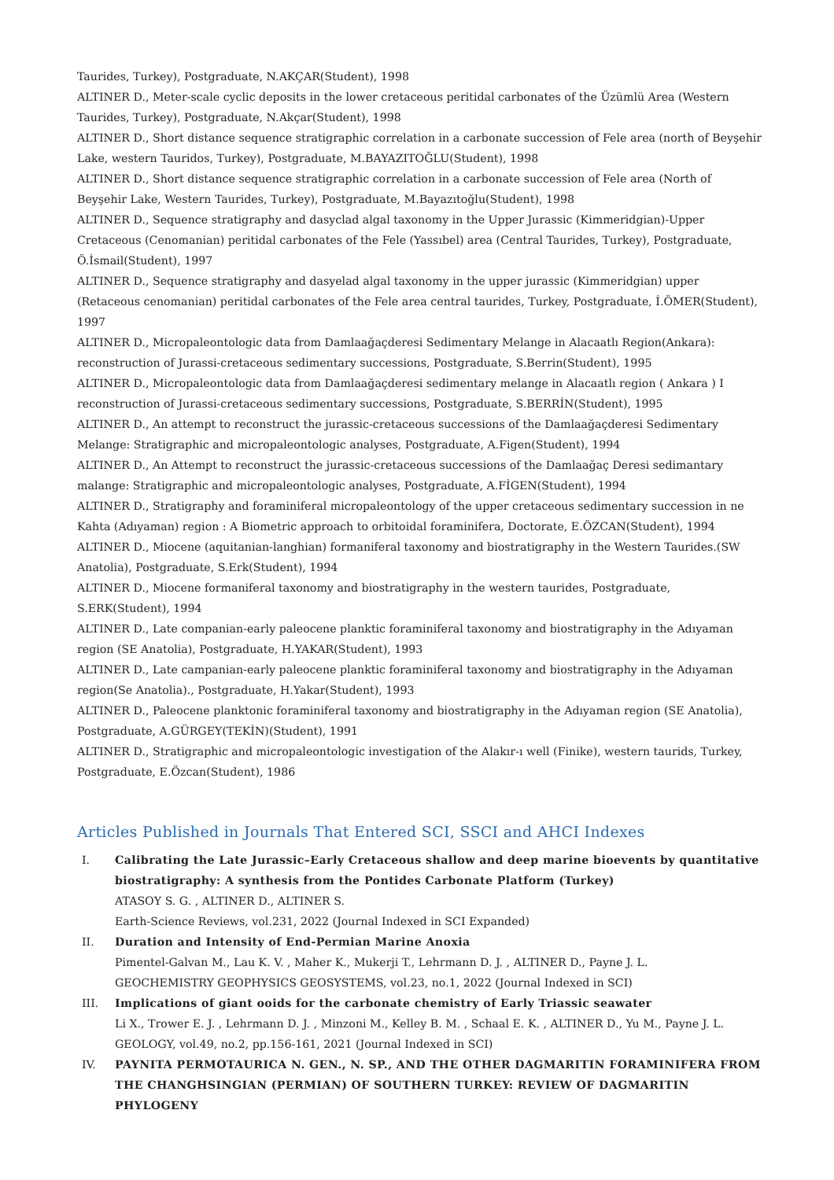Taurides, Turkey), Postgraduate, N.AKÇAR(Student), 1998
ALTINER D., Meter-scale cyclic deposits in the lower cretaceous peritidal carbonates of the Üzümlü Area (Western Taurides, Turkey), Postgraduate, N.Akçar(Student), 1998
ALTINER D., Short distance sequence stratigraphic correlation in a carbonate succession of Fele area (north of Beyşehir Lake, western Tauridos, Turkey), Postgraduate, M.BAYAZITOĞLU(Student), 1998
ALTINER D., Short distance sequence stratigraphic correlation in a carbonate succession of Fele area (North of Beyşehir Lake, Western Taurides, Turkey), Postgraduate, M.Bayazıtoğlu(Student), 1998
ALTINER D., Sequence stratigraphy and dasyclad algal taxonomy in the Upper Jurassic (Kimmeridgian)-Upper Cretaceous (Cenomanian) peritidal carbonates of the Fele (Yassıbel) area (Central Taurides, Turkey), Postgraduate, Ö.İsmail(Student), 1997
ALTINER D., Sequence stratigraphy and dasyelad algal taxonomy in the upper jurassic (Kimmeridgian) upper (Retaceous cenomanian) peritidal carbonates of the Fele area central taurides, Turkey, Postgraduate, İ.ÖMER(Student), 1997
ALTINER D., Micropaleontologic data from Damlaağaçderesi Sedimentary Melange in Alacaatlı Region(Ankara): reconstruction of Jurassi-cretaceous sedimentary successions, Postgraduate, S.Berrin(Student), 1995
ALTINER D., Micropaleontologic data from Damlaağaçderesi sedimentary melange in Alacaatlı region ( Ankara ) I reconstruction of Jurassi-cretaceous sedimentary successions, Postgraduate, S.BERRİN(Student), 1995
ALTINER D., An attempt to reconstruct the jurassic-cretaceous successions of the Damlaağaçderesi Sedimentary Melange: Stratigraphic and micropaleontologic analyses, Postgraduate, A.Figen(Student), 1994
ALTINER D., An Attempt to reconstruct the jurassic-cretaceous successions of the Damlaağaç Deresi sedimantary malange: Stratigraphic and micropaleontologic analyses, Postgraduate, A.FİGEN(Student), 1994
ALTINER D., Stratigraphy and foraminiferal micropaleontology of the upper cretaceous sedimentary succession in ne Kahta (Adıyaman) region : A Biometric approach to orbitoidal foraminifera, Doctorate, E.ÖZCAN(Student), 1994
ALTINER D., Miocene (aquitanian-langhian) formaniferal taxonomy and biostratigraphy in the Western Taurides.(SW Anatolia), Postgraduate, S.Erk(Student), 1994
ALTINER D., Miocene formaniferal taxonomy and biostratigraphy in the western taurides, Postgraduate, S.ERK(Student), 1994
ALTINER D., Late companian-early paleocene planktic foraminiferal taxonomy and biostratigraphy in the Adıyaman region (SE Anatolia), Postgraduate, H.YAKAR(Student), 1993
ALTINER D., Late campanian-early paleocene planktic foraminiferal taxonomy and biostratigraphy in the Adıyaman region(Se Anatolia)., Postgraduate, H.Yakar(Student), 1993
ALTINER D., Paleocene planktonic foraminiferal taxonomy and biostratigraphy in the Adıyaman region (SE Anatolia), Postgraduate, A.GÜRGEY(TEKİN)(Student), 1991
ALTINER D., Stratigraphic and micropaleontologic investigation of the Alakır-ı well (Finike), western taurids, Turkey, Postgraduate, E.Özcan(Student), 1986
Articles Published in Journals That Entered SCI, SSCI and AHCI Indexes
I. Calibrating the Late Jurassic–Early Cretaceous shallow and deep marine bioevents by quantitative biostratigraphy: A synthesis from the Pontides Carbonate Platform (Turkey)
ATASOY S. G. , ALTINER D., ALTINER S.
Earth-Science Reviews, vol.231, 2022 (Journal Indexed in SCI Expanded)
II. Duration and Intensity of End-Permian Marine Anoxia
Pimentel-Galvan M., Lau K. V. , Maher K., Mukerji T., Lehrmann D. J. , ALTINER D., Payne J. L.
GEOCHEMISTRY GEOPHYSICS GEOSYSTEMS, vol.23, no.1, 2022 (Journal Indexed in SCI)
III. Implications of giant ooids for the carbonate chemistry of Early Triassic seawater
Li X., Trower E. J. , Lehrmann D. J. , Minzoni M., Kelley B. M. , Schaal E. K. , ALTINER D., Yu M., Payne J. L.
GEOLOGY, vol.49, no.2, pp.156-161, 2021 (Journal Indexed in SCI)
IV. PAYNITA PERMOTAURICA N. GEN., N. SP., AND THE OTHER DAGMARITIN FORAMINIFERA FROM THE CHANGHSINGIAN (PERMIAN) OF SOUTHERN TURKEY: REVIEW OF DAGMARITIN PHYLOGENY